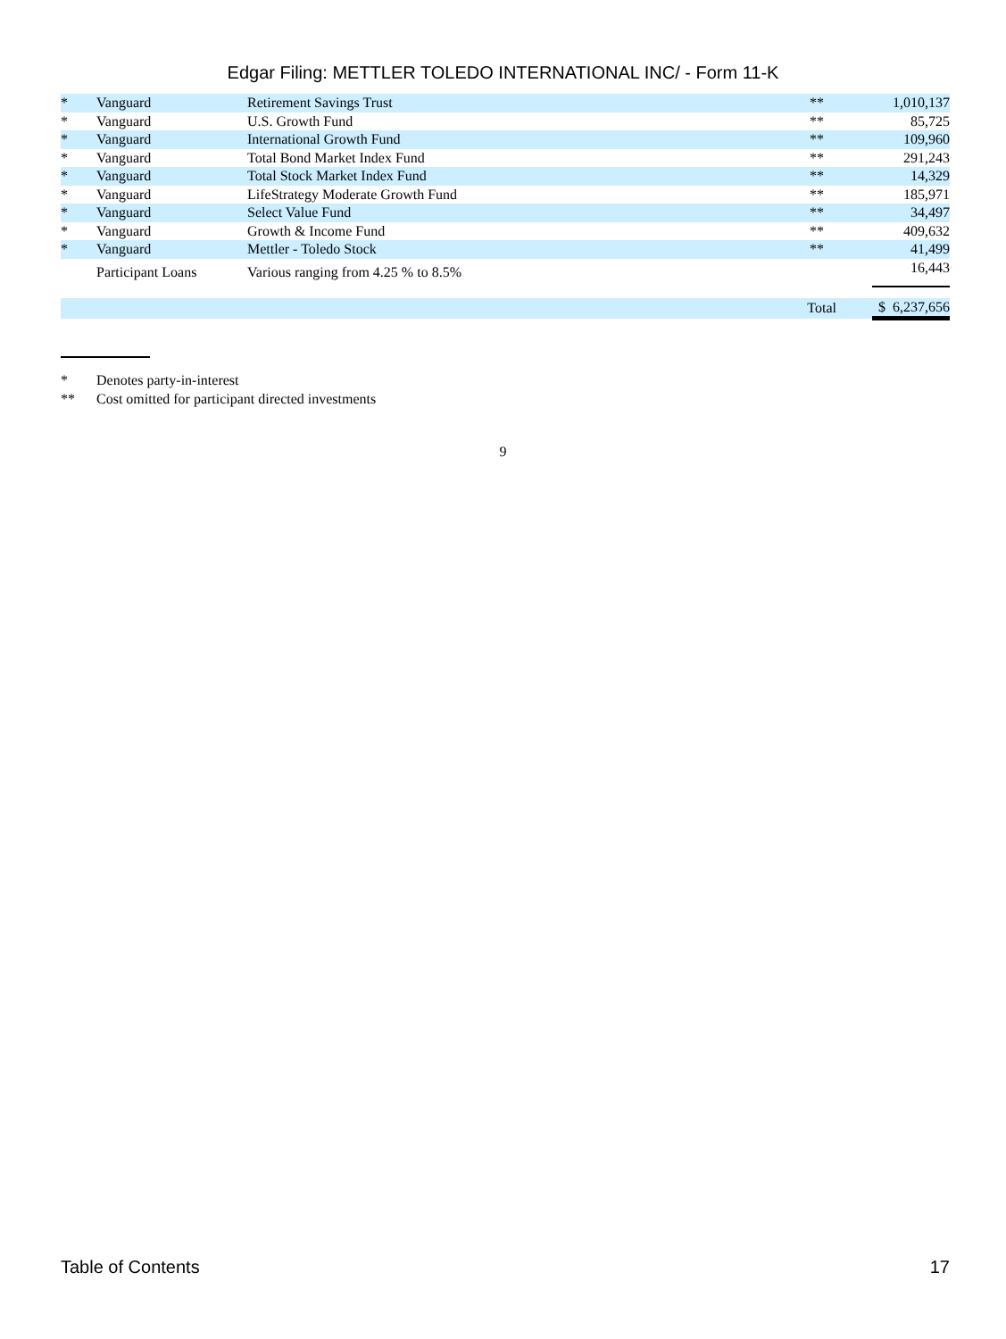Edgar Filing: METTLER TOLEDO INTERNATIONAL INC/ - Form 11-K
| * | Vanguard | Retirement Savings Trust | ** | 1,010,137 |
| * | Vanguard | U.S. Growth Fund | ** | 85,725 |
| * | Vanguard | International Growth Fund | ** | 109,960 |
| * | Vanguard | Total Bond Market Index Fund | ** | 291,243 |
| * | Vanguard | Total Stock Market Index Fund | ** | 14,329 |
| * | Vanguard | LifeStrategy Moderate Growth Fund | ** | 185,971 |
| * | Vanguard | Select Value Fund | ** | 34,497 |
| * | Vanguard | Growth & Income Fund | ** | 409,632 |
| * | Vanguard | Mettler - Toledo Stock | ** | 41,499 |
| | Participant Loans | Various ranging from 4.25 % to 8.5% | | 16,443 |
| | | Total | | $ 6,237,656 |
* Denotes party-in-interest
** Cost omitted for participant directed investments
9
Table of Contents 17